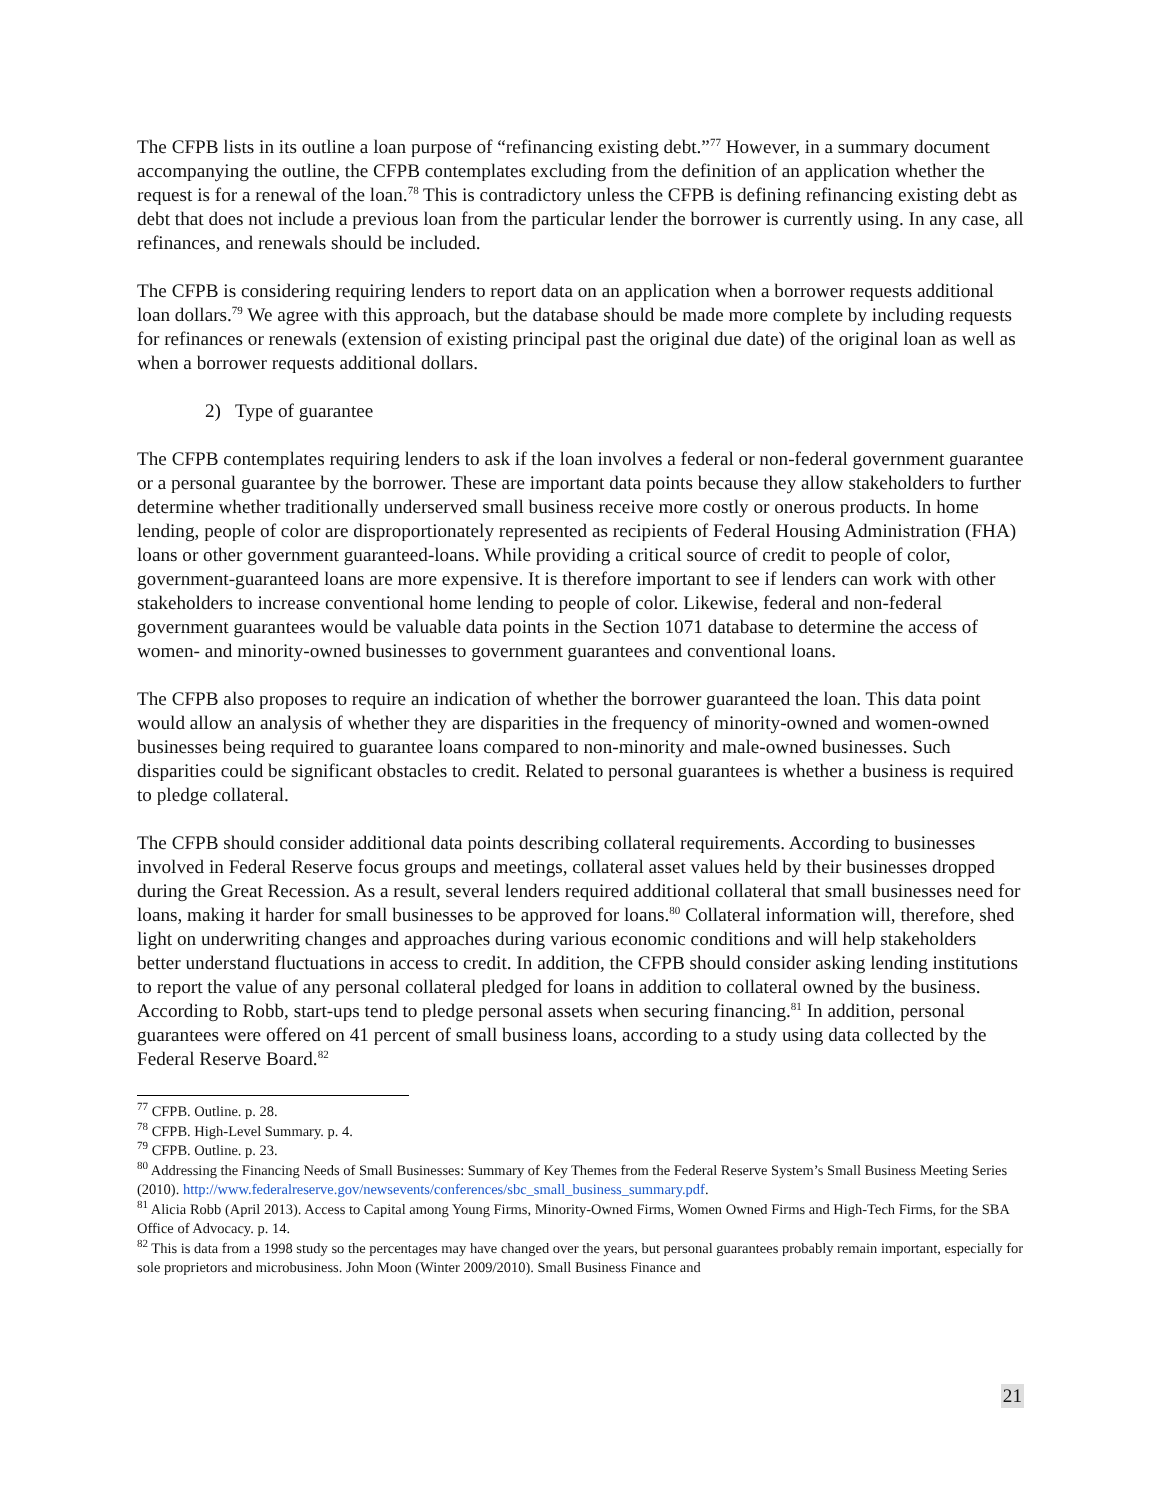The CFPB lists in its outline a loan purpose of “refinancing existing debt.”<sup>77</sup> However, in a summary document accompanying the outline, the CFPB contemplates excluding from the definition of an application whether the request is for a renewal of the loan.<sup>78</sup> This is contradictory unless the CFPB is defining refinancing existing debt as debt that does not include a previous loan from the particular lender the borrower is currently using. In any case, all refinances, and renewals should be included.
The CFPB is considering requiring lenders to report data on an application when a borrower requests additional loan dollars.<sup>79</sup> We agree with this approach, but the database should be made more complete by including requests for refinances or renewals (extension of existing principal past the original due date) of the original loan as well as when a borrower requests additional dollars.
2) Type of guarantee
The CFPB contemplates requiring lenders to ask if the loan involves a federal or non-federal government guarantee or a personal guarantee by the borrower. These are important data points because they allow stakeholders to further determine whether traditionally underserved small business receive more costly or onerous products. In home lending, people of color are disproportionately represented as recipients of Federal Housing Administration (FHA) loans or other government guaranteed-loans. While providing a critical source of credit to people of color, government-guaranteed loans are more expensive. It is therefore important to see if lenders can work with other stakeholders to increase conventional home lending to people of color. Likewise, federal and non-federal government guarantees would be valuable data points in the Section 1071 database to determine the access of women- and minority-owned businesses to government guarantees and conventional loans.
The CFPB also proposes to require an indication of whether the borrower guaranteed the loan. This data point would allow an analysis of whether they are disparities in the frequency of minority-owned and women-owned businesses being required to guarantee loans compared to non-minority and male-owned businesses. Such disparities could be significant obstacles to credit. Related to personal guarantees is whether a business is required to pledge collateral.
The CFPB should consider additional data points describing collateral requirements. According to businesses involved in Federal Reserve focus groups and meetings, collateral asset values held by their businesses dropped during the Great Recession. As a result, several lenders required additional collateral that small businesses need for loans, making it harder for small businesses to be approved for loans.<sup>80</sup> Collateral information will, therefore, shed light on underwriting changes and approaches during various economic conditions and will help stakeholders better understand fluctuations in access to credit. In addition, the CFPB should consider asking lending institutions to report the value of any personal collateral pledged for loans in addition to collateral owned by the business. According to Robb, start-ups tend to pledge personal assets when securing financing.<sup>81</sup> In addition, personal guarantees were offered on 41 percent of small business loans, according to a study using data collected by the Federal Reserve Board.<sup>82</sup>
<sup>77</sup> CFPB. Outline. p. 28.
<sup>78</sup> CFPB. High-Level Summary. p. 4.
<sup>79</sup> CFPB. Outline. p. 23.
<sup>80</sup> Addressing the Financing Needs of Small Businesses: Summary of Key Themes from the Federal Reserve System’s Small Business Meeting Series (2010). http://www.federalreserve.gov/newsevents/conferences/sbc_small_business_summary.pdf.
<sup>81</sup> Alicia Robb (April 2013). Access to Capital among Young Firms, Minority-Owned Firms, Women Owned Firms and High-Tech Firms, for the SBA Office of Advocacy. p. 14.
<sup>82</sup> This is data from a 1998 study so the percentages may have changed over the years, but personal guarantees probably remain important, especially for sole proprietors and microbusiness. John Moon (Winter 2009/2010). Small Business Finance and
21